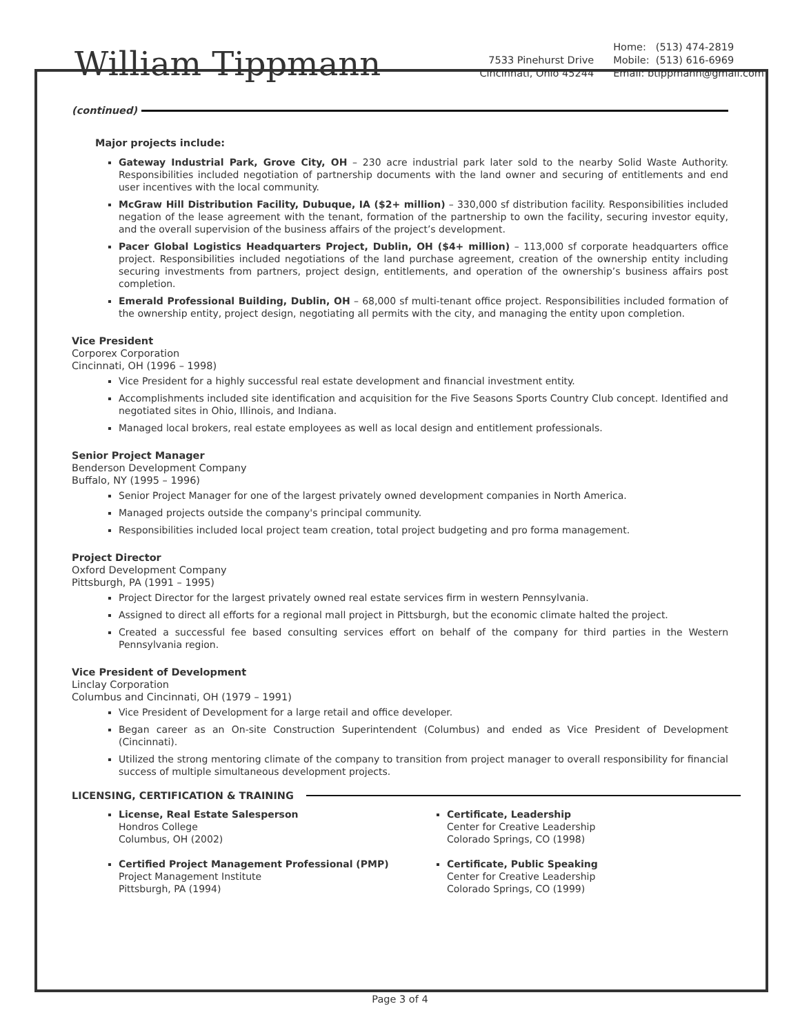William Tippmann
7533 Pinehurst Drive
Cincinnati, Ohio 45244
Home: (513) 474-2819
Mobile: (513) 616-6969
Email: btippmann@gmail.com
(continued)
Major projects include:
Gateway Industrial Park, Grove City, OH – 230 acre industrial park later sold to the nearby Solid Waste Authority. Responsibilities included negotiation of partnership documents with the land owner and securing of entitlements and end user incentives with the local community.
McGraw Hill Distribution Facility, Dubuque, IA ($2+ million) – 330,000 sf distribution facility. Responsibilities included negation of the lease agreement with the tenant, formation of the partnership to own the facility, securing investor equity, and the overall supervision of the business affairs of the project’s development.
Pacer Global Logistics Headquarters Project, Dublin, OH ($4+ million) – 113,000 sf corporate headquarters office project. Responsibilities included negotiations of the land purchase agreement, creation of the ownership entity including securing investments from partners, project design, entitlements, and operation of the ownership’s business affairs post completion.
Emerald Professional Building, Dublin, OH – 68,000 sf multi-tenant office project. Responsibilities included formation of the ownership entity, project design, negotiating all permits with the city, and managing the entity upon completion.
Vice President
Corporex Corporation
Cincinnati, OH (1996 – 1998)
Vice President for a highly successful real estate development and financial investment entity.
Accomplishments included site identification and acquisition for the Five Seasons Sports Country Club concept. Identified and negotiated sites in Ohio, Illinois, and Indiana.
Managed local brokers, real estate employees as well as local design and entitlement professionals.
Senior Project Manager
Benderson Development Company
Buffalo, NY (1995 – 1996)
Senior Project Manager for one of the largest privately owned development companies in North America.
Managed projects outside the company's principal community.
Responsibilities included local project team creation, total project budgeting and pro forma management.
Project Director
Oxford Development Company
Pittsburgh, PA (1991 – 1995)
Project Director for the largest privately owned real estate services firm in western Pennsylvania.
Assigned to direct all efforts for a regional mall project in Pittsburgh, but the economic climate halted the project.
Created a successful fee based consulting services effort on behalf of the company for third parties in the Western Pennsylvania region.
Vice President of Development
Linclay Corporation
Columbus and Cincinnati, OH (1979 – 1991)
Vice President of Development for a large retail and office developer.
Began career as an On-site Construction Superintendent (Columbus) and ended as Vice President of Development (Cincinnati).
Utilized the strong mentoring climate of the company to transition from project manager to overall responsibility for financial success of multiple simultaneous development projects.
LICENSING, CERTIFICATION & TRAINING
License, Real Estate Salesperson
Hondros College
Columbus, OH (2002)
Certified Project Management Professional (PMP)
Project Management Institute
Pittsburgh, PA (1994)
Certificate, Leadership
Center for Creative Leadership
Colorado Springs, CO (1998)
Certificate, Public Speaking
Center for Creative Leadership
Colorado Springs, CO (1999)
Page 3 of 4